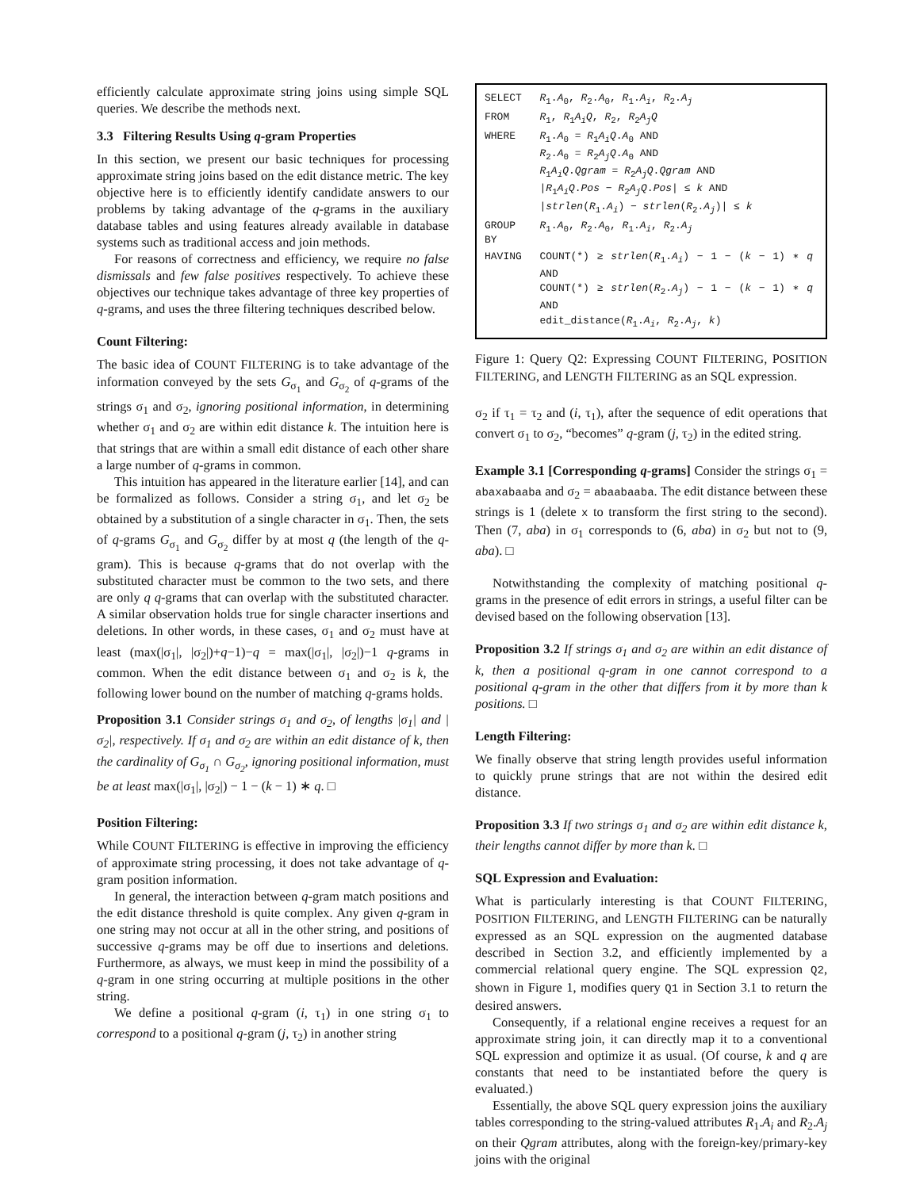efficiently calculate approximate string joins using simple SQL queries. We describe the methods next.
3.3 Filtering Results Using q-gram Properties
In this section, we present our basic techniques for processing approximate string joins based on the edit distance metric. The key objective here is to efficiently identify candidate answers to our problems by taking advantage of the q-grams in the auxiliary database tables and using features already available in database systems such as traditional access and join methods.
For reasons of correctness and efficiency, we require no false dismissals and few false positives respectively. To achieve these objectives our technique takes advantage of three key properties of q-grams, and uses the three filtering techniques described below.
Count Filtering:
The basic idea of COUNT FILTERING is to take advantage of the information conveyed by the sets G<sub>σ<sub>1</sub></sub> and G<sub>σ<sub>2</sub></sub> of q-grams of the strings σ<sub>1</sub> and σ<sub>2</sub>, ignoring positional information, in determining whether σ<sub>1</sub> and σ<sub>2</sub> are within edit distance k. The intuition here is that strings that are within a small edit distance of each other share a large number of q-grams in common.
This intuition has appeared in the literature earlier [14], and can be formalized as follows. Consider a string σ<sub>1</sub>, and let σ<sub>2</sub> be obtained by a substitution of a single character in σ<sub>1</sub>. Then, the sets of q-grams G<sub>σ<sub>1</sub></sub> and G<sub>σ<sub>2</sub></sub> differ by at most q (the length of the q-gram). This is because q-grams that do not overlap with the substituted character must be common to the two sets, and there are only q q-grams that can overlap with the substituted character. A similar observation holds true for single character insertions and deletions. In other words, in these cases, σ<sub>1</sub> and σ<sub>2</sub> must have at least (max(|σ<sub>1</sub>|, |σ<sub>2</sub>|)+q−1)−q = max(|σ<sub>1</sub>|, |σ<sub>2</sub>|)−1 q-grams in common. When the edit distance between σ<sub>1</sub> and σ<sub>2</sub> is k, the following lower bound on the number of matching q-grams holds.
Proposition 3.1 Consider strings σ<sub>1</sub> and σ<sub>2</sub>, of lengths |σ<sub>1</sub>| and |σ<sub>2</sub>|, respectively. If σ<sub>1</sub> and σ<sub>2</sub> are within an edit distance of k, then the cardinality of G<sub>σ<sub>1</sub></sub> ∩ G<sub>σ<sub>2</sub></sub>, ignoring positional information, must be at least max(|σ<sub>1</sub>|, |σ<sub>2</sub>|) − 1 − (k − 1) ∗ q. □
Position Filtering:
While COUNT FILTERING is effective in improving the efficiency of approximate string processing, it does not take advantage of q-gram position information.
In general, the interaction between q-gram match positions and the edit distance threshold is quite complex. Any given q-gram in one string may not occur at all in the other string, and positions of successive q-grams may be off due to insertions and deletions. Furthermore, as always, we must keep in mind the possibility of a q-gram in one string occurring at multiple positions in the other string.
We define a positional q-gram (i, τ<sub>1</sub>) in one string σ<sub>1</sub> to correspond to a positional q-gram (j, τ<sub>2</sub>) in another string
| SELECT | R<sub>1</sub>. A<sub>0</sub>, R<sub>2</sub>. A<sub>0</sub>, R<sub>1</sub>. A<sub>i</sub> , R<sub>2</sub>. A<sub>j</sub> |
| FROM | R<sub>1</sub>, R<sub>1</sub> A<sub>i</sub>Q , R<sub>2</sub>, R<sub>2</sub> A<sub>j</sub>Q |
| WHERE | R<sub>1</sub>. A<sub>0</sub> = R<sub>1</sub> A<sub>i</sub>Q . A<sub>0</sub> AND R<sub>2</sub>. A<sub>0</sub> = R<sub>2</sub> A<sub>j</sub>Q . A<sub>0</sub> AND R<sub>1</sub> A<sub>i</sub>Q . Qgram = R<sub>2</sub> A<sub>j</sub>Q . Qgram AND / R<sub>1</sub> A<sub>i</sub>Q . Pos − R<sub>2</sub> A<sub>j</sub>Q . Pos / ≤ k AND / strlen ( R<sub>1</sub>. A<sub>i</sub> ) − strlen ( R<sub>2</sub>. A<sub>j</sub> )/ ≤ k |
| GROUP BY | R<sub>1</sub>. A<sub>0</sub>, R<sub>2</sub>. A<sub>0</sub>, R<sub>1</sub>. A<sub>i</sub> , R<sub>2</sub>. A<sub>j</sub> |
| HAVING | COUNT(*) ≥ strlen ( R<sub>1</sub>. A<sub>i</sub> ) − 1 − ( k − 1) ∗ q AND COUNT(*) ≥ strlen ( R<sub>2</sub>. A<sub>j</sub> ) − 1 − ( k − 1) ∗ q AND edit_distance( R<sub>1</sub>. A<sub>i</sub> , R<sub>2</sub>. A<sub>j</sub> , k ) |
Figure 1: Query Q2: Expressing COUNT FILTERING, POSITION FILTERING, and LENGTH FILTERING as an SQL expression.
σ<sub>2</sub> if τ<sub>1</sub> = τ<sub>2</sub> and (i, τ<sub>1</sub>), after the sequence of edit operations that convert σ<sub>1</sub> to σ<sub>2</sub>, “becomes” q-gram (j, τ<sub>2</sub>) in the edited string.
Example 3.1 [Corresponding q-grams] Consider the strings σ<sub>1</sub> = abaxabaaba and σ<sub>2</sub> = abaabaaba. The edit distance between these strings is 1 (delete x to transform the first string to the second). Then (7, aba) in σ<sub>1</sub> corresponds to (6, aba) in σ<sub>2</sub> but not to (9, aba). □
Notwithstanding the complexity of matching positional q-grams in the presence of edit errors in strings, a useful filter can be devised based on the following observation [13].
Proposition 3.2 If strings σ<sub>1</sub> and σ<sub>2</sub> are within an edit distance of k, then a positional q-gram in one cannot correspond to a positional q-gram in the other that differs from it by more than k positions. □
Length Filtering:
We finally observe that string length provides useful information to quickly prune strings that are not within the desired edit distance.
Proposition 3.3 If two strings σ<sub>1</sub> and σ<sub>2</sub> are within edit distance k, their lengths cannot differ by more than k. □
SQL Expression and Evaluation:
What is particularly interesting is that COUNT FILTERING, POSITION FILTERING, and LENGTH FILTERING can be naturally expressed as an SQL expression on the augmented database described in Section 3.2, and efficiently implemented by a commercial relational query engine. The SQL expression Q2, shown in Figure 1, modifies query Q1 in Section 3.1 to return the desired answers.
Consequently, if a relational engine receives a request for an approximate string join, it can directly map it to a conventional SQL expression and optimize it as usual. (Of course, k and q are constants that need to be instantiated before the query is evaluated.)
Essentially, the above SQL query expression joins the auxiliary tables corresponding to the string-valued attributes R<sub>1</sub>.A<sub>i</sub> and R<sub>2</sub>.A<sub>j</sub> on their Qgram attributes, along with the foreign-key/primary-key joins with the original